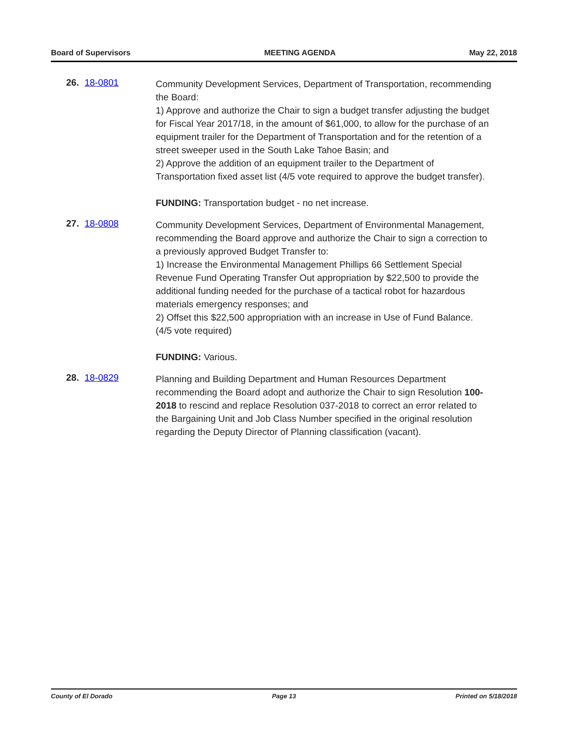Board of Supervisors MEETING AGENDA May 22, 2018
26. 18-0801
Community Development Services, Department of Transportation, recommending the Board:
1) Approve and authorize the Chair to sign a budget transfer adjusting the budget for Fiscal Year 2017/18, in the amount of $61,000, to allow for the purchase of an equipment trailer for the Department of Transportation and for the retention of a street sweeper used in the South Lake Tahoe Basin; and
2) Approve the addition of an equipment trailer to the Department of Transportation fixed asset list (4/5 vote required to approve the budget transfer).
FUNDING: Transportation budget - no net increase.
27. 18-0808
Community Development Services, Department of Environmental Management, recommending the Board approve and authorize the Chair to sign a correction to a previously approved Budget Transfer to:
1) Increase the Environmental Management Phillips 66 Settlement Special Revenue Fund Operating Transfer Out appropriation by $22,500 to provide the additional funding needed for the purchase of a tactical robot for hazardous materials emergency responses; and
2) Offset this $22,500 appropriation with an increase in Use of Fund Balance. (4/5 vote required)
FUNDING: Various.
28. 18-0829
Planning and Building Department and Human Resources Department recommending the Board adopt and authorize the Chair to sign Resolution 100-2018 to rescind and replace Resolution 037-2018 to correct an error related to the Bargaining Unit and Job Class Number specified in the original resolution regarding the Deputy Director of Planning classification (vacant).
County of El Dorado Page 13 Printed on 5/18/2018